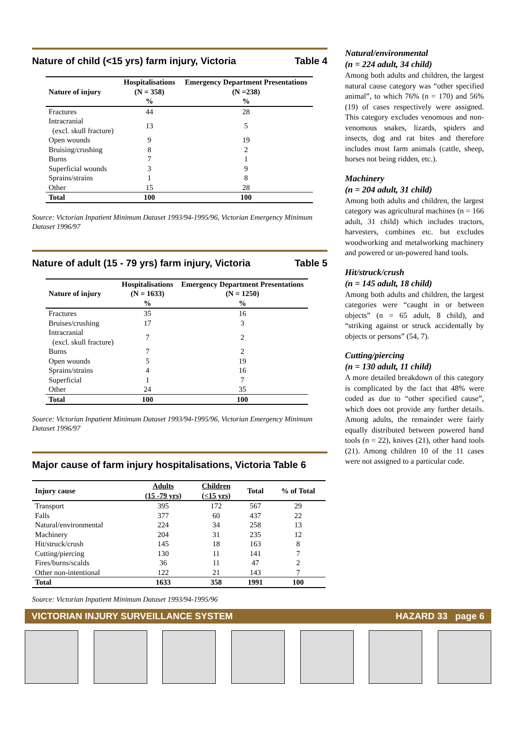Nature of child (<15 yrs) farm injury, Victoria Table 4
| | Hospitalisations | Emergency Department Presentations |
| --- | --- | --- |
| Nature of injury | (N = 358) | (N =238) |
| | % | % |
| Fractures | 44 | 28 |
| Intracranial (excl. skull fracture) | 13 | 5 |
| Open wounds | 9 | 19 |
| Bruising/crushing | 8 | 2 |
| Burns | 7 | 1 |
| Superficial wounds | 3 | 9 |
| Sprains/strains | 1 | 8 |
| Other | 15 | 28 |
| Total | 100 | 100 |
Source: Victorian Inpatient Minimum Dataset 1993/94-1995/96, Victorian Emergency Minimum Dataset 1996/97
Nature of adult (15 - 79 yrs) farm injury, Victoria Table 5
| | Hospitalisations | Emergency Department Presentations |
| --- | --- | --- |
| Nature of injury | (N = 1633) | (N = 1250) |
| | % | % |
| Fractures | 35 | 16 |
| Bruises/crushing | 17 | 3 |
| Intracranial (excl. skull fracture) | 7 | 2 |
| Burns | 7 | 2 |
| Open wounds | 5 | 19 |
| Sprains/strains | 4 | 16 |
| Superficial | 1 | 7 |
| Other | 24 | 35 |
| Total | 100 | 100 |
Source: Victorian Inpatient Minimum Dataset 1993/94-1995/96, Victorian Emergency Minimum Dataset 1996/97
Major cause of farm injury hospitalisations, Victoria Table 6
| Injury cause | Adults (15 -79 yrs) | Children (<15 yrs) | Total | % of Total |
| --- | --- | --- | --- | --- |
| Transport | 395 | 172 | 567 | 29 |
| Falls | 377 | 60 | 437 | 22 |
| Natural/environmental | 224 | 34 | 258 | 13 |
| Machinery | 204 | 31 | 235 | 12 |
| Hit/struck/crush | 145 | 18 | 163 | 8 |
| Cutting/piercing | 130 | 11 | 141 | 7 |
| Fires/burns/scalds | 36 | 11 | 47 | 2 |
| Other non-intentional | 122 | 21 | 143 | 7 |
| Total | 1633 | 358 | 1991 | 100 |
Source: Victorian Inpatient Minimum Dataset 1993/94-1995/96
Natural/environmental
(n = 224 adult, 34 child)
Among both adults and children, the largest natural cause category was “other specified animal”, to which 76% (n = 170) and 56% (19) of cases respectively were assigned. This category excludes venomous and non-venomous snakes, lizards, spiders and insects, dog and rat bites and therefore includes most farm animals (cattle, sheep, horses not being ridden, etc.).
Machinery
(n = 204 adult, 31 child)
Among both adults and children, the largest category was agricultural machines (n = 166 adult, 31 child) which includes tractors, harvesters, combines etc. but excludes woodworking and metalworking machinery and powered or un-powered hand tools.
Hit/struck/crush
(n = 145 adult, 18 child)
Among both adults and children, the largest categories were “caught in or between objects” (n = 65 adult, 8 child), and “striking against or struck accidentally by objects or persons” (54, 7).
Cutting/piercing
(n = 130 adult, 11 child)
A more detailed breakdown of this category is complicated by the fact that 48% were coded as due to “other specified cause”, which does not provide any further details. Among adults, the remainder were fairly equally distributed between powered hand tools (n = 22), knives (21), other hand tools (21). Among children 10 of the 11 cases were not assigned to a particular code.
VICTORIAN INJURY SURVEILLANCE SYSTEM HAZARD 33 page 6